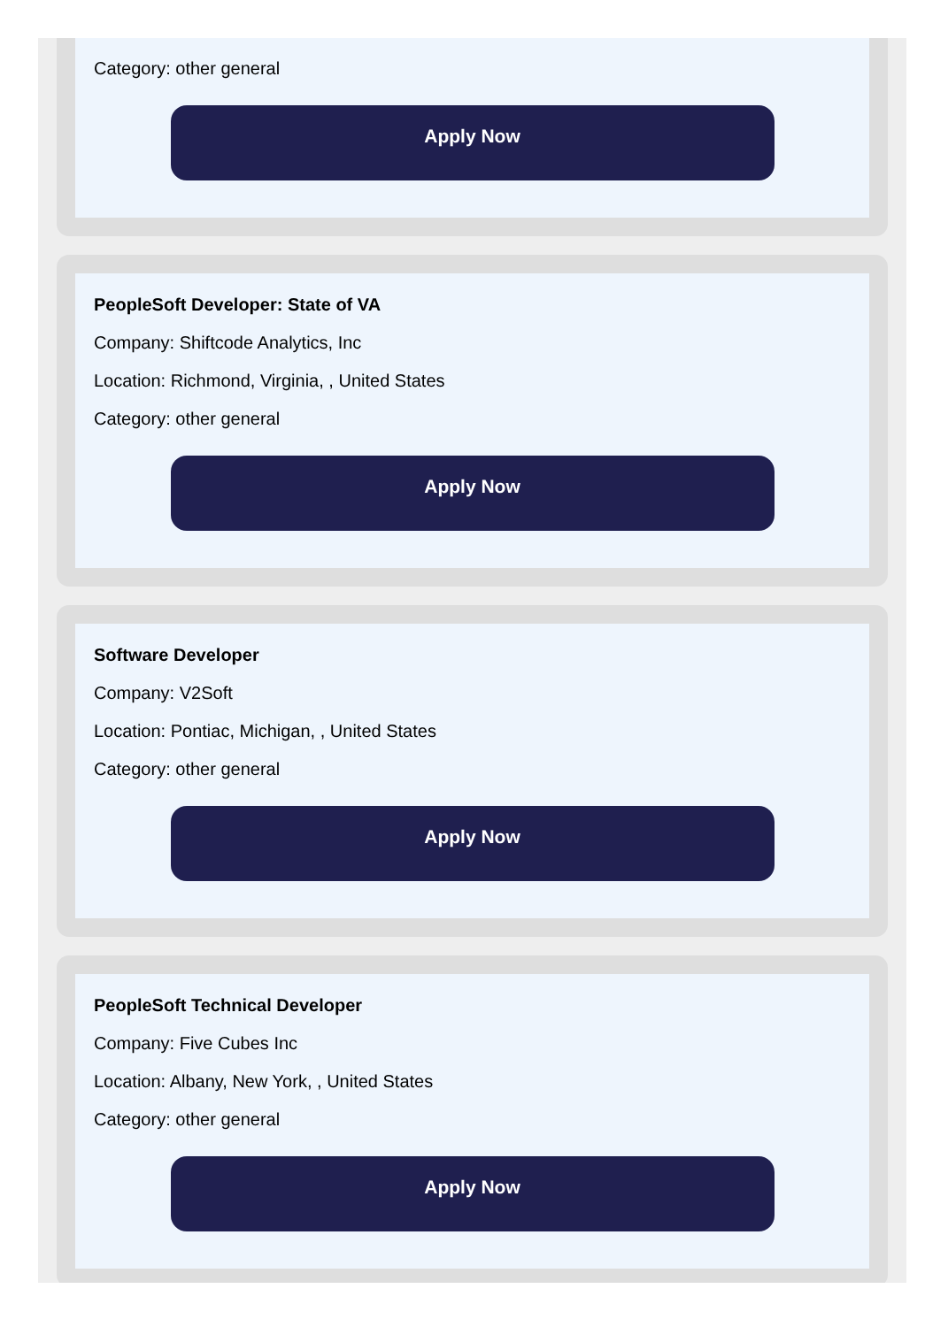Category: other general
Apply Now
PeopleSoft Developer: State of VA
Company: Shiftcode Analytics, Inc
Location: Richmond, Virginia, , United States
Category: other general
Apply Now
Software Developer
Company: V2Soft
Location: Pontiac, Michigan, , United States
Category: other general
Apply Now
PeopleSoft Technical Developer
Company: Five Cubes Inc
Location: Albany, New York, , United States
Category: other general
Apply Now